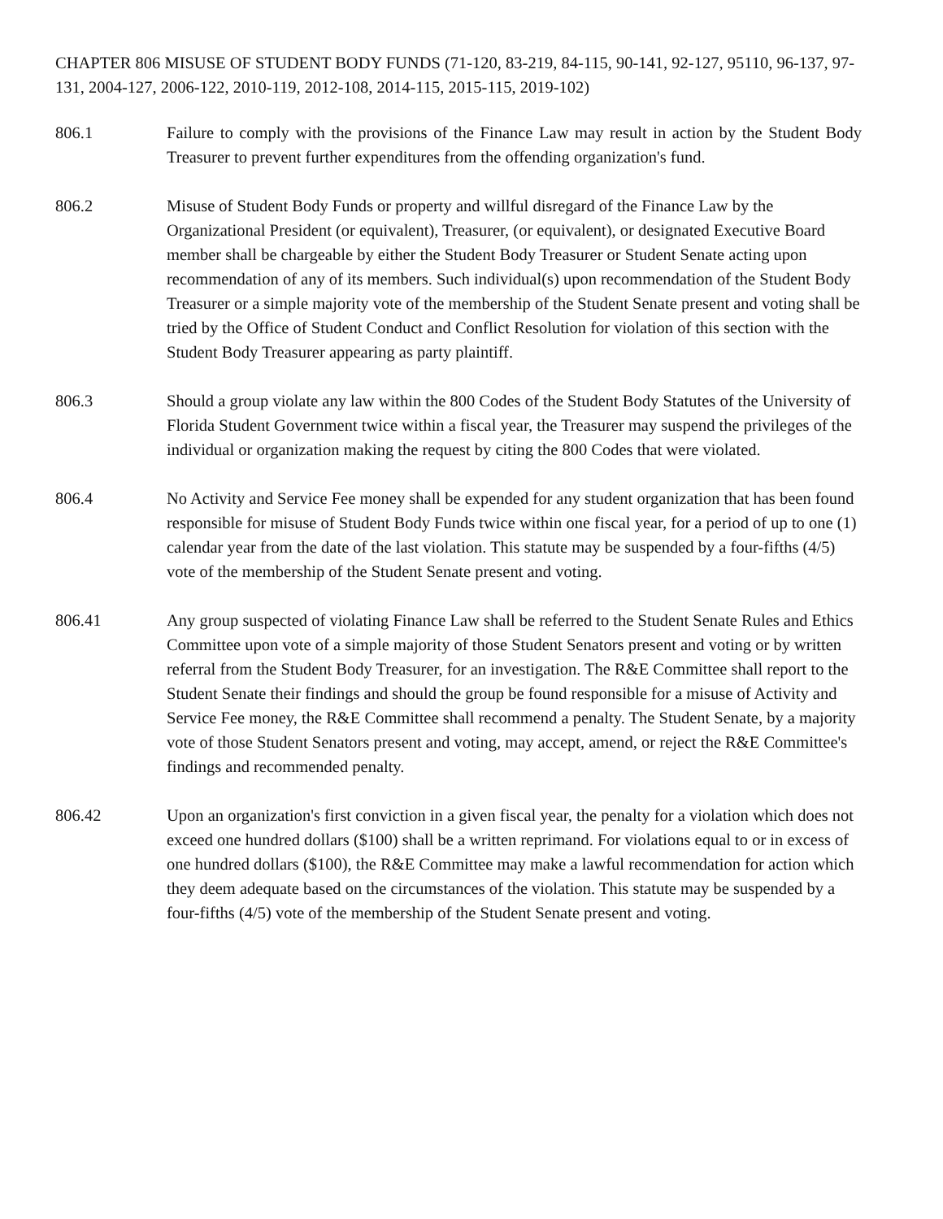CHAPTER 806 MISUSE OF STUDENT BODY FUNDS (71-120, 83-219, 84-115, 90-141, 92-127, 95110, 96-137, 97-131, 2004-127, 2006-122, 2010-119, 2012-108, 2014-115, 2015-115, 2019-102)
806.1 Failure to comply with the provisions of the Finance Law may result in action by the Student Body Treasurer to prevent further expenditures from the offending organization's fund.
806.2 Misuse of Student Body Funds or property and willful disregard of the Finance Law by the Organizational President (or equivalent), Treasurer, (or equivalent), or designated Executive Board member shall be chargeable by either the Student Body Treasurer or Student Senate acting upon recommendation of any of its members. Such individual(s) upon recommendation of the Student Body Treasurer or a simple majority vote of the membership of the Student Senate present and voting shall be tried by the Office of Student Conduct and Conflict Resolution for violation of this section with the Student Body Treasurer appearing as party plaintiff.
806.3 Should a group violate any law within the 800 Codes of the Student Body Statutes of the University of Florida Student Government twice within a fiscal year, the Treasurer may suspend the privileges of the individual or organization making the request by citing the 800 Codes that were violated.
806.4 No Activity and Service Fee money shall be expended for any student organization that has been found responsible for misuse of Student Body Funds twice within one fiscal year, for a period of up to one (1) calendar year from the date of the last violation. This statute may be suspended by a four-fifths (4/5) vote of the membership of the Student Senate present and voting.
806.41 Any group suspected of violating Finance Law shall be referred to the Student Senate Rules and Ethics Committee upon vote of a simple majority of those Student Senators present and voting or by written referral from the Student Body Treasurer, for an investigation. The R&E Committee shall report to the Student Senate their findings and should the group be found responsible for a misuse of Activity and Service Fee money, the R&E Committee shall recommend a penalty. The Student Senate, by a majority vote of those Student Senators present and voting, may accept, amend, or reject the R&E Committee's findings and recommended penalty.
806.42 Upon an organization's first conviction in a given fiscal year, the penalty for a violation which does not exceed one hundred dollars ($100) shall be a written reprimand. For violations equal to or in excess of one hundred dollars ($100), the R&E Committee may make a lawful recommendation for action which they deem adequate based on the circumstances of the violation. This statute may be suspended by a four-fifths (4/5) vote of the membership of the Student Senate present and voting.